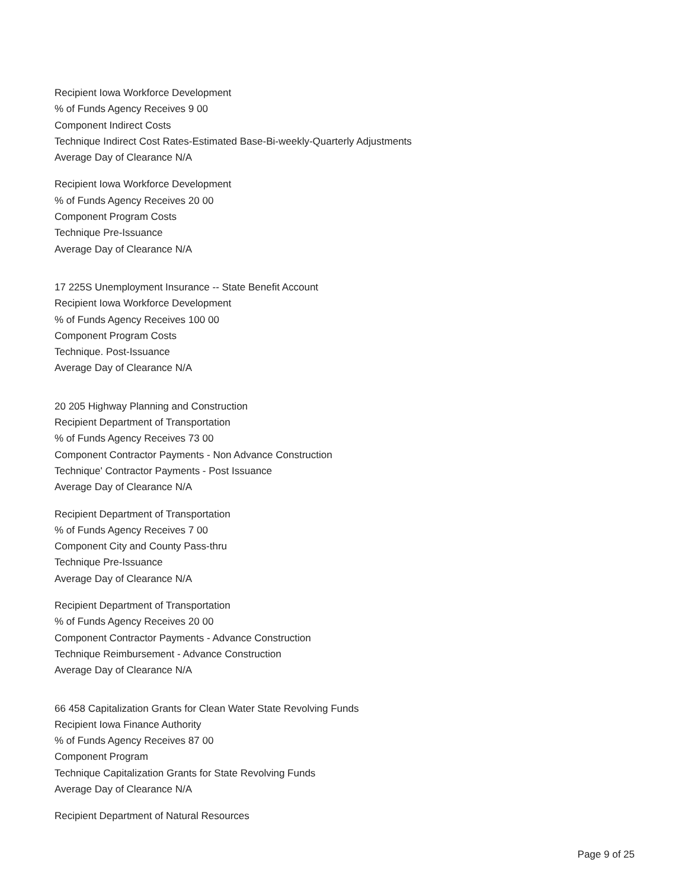Recipient Iowa Workforce Development
% of Funds Agency Receives 9 00
Component Indirect Costs
Technique Indirect Cost Rates-Estimated Base-Bi-weekly-Quarterly Adjustments
Average Day of Clearance N/A
Recipient Iowa Workforce Development
% of Funds Agency Receives 20 00
Component Program Costs
Technique Pre-Issuance
Average Day of Clearance N/A
17 225S Unemployment Insurance -- State Benefit Account
Recipient Iowa Workforce Development
% of Funds Agency Receives 100 00
Component Program Costs
Technique. Post-Issuance
Average Day of Clearance N/A
20 205 Highway Planning and Construction
Recipient Department of Transportation
% of Funds Agency Receives 73 00
Component Contractor Payments - Non Advance Construction
Technique' Contractor Payments - Post Issuance
Average Day of Clearance N/A
Recipient Department of Transportation
% of Funds Agency Receives 7 00
Component City and County Pass-thru
Technique Pre-Issuance
Average Day of Clearance N/A
Recipient Department of Transportation
% of Funds Agency Receives 20 00
Component Contractor Payments - Advance Construction
Technique Reimbursement - Advance Construction
Average Day of Clearance N/A
66 458 Capitalization Grants for Clean Water State Revolving Funds
Recipient Iowa Finance Authority
% of Funds Agency Receives 87 00
Component Program
Technique Capitalization Grants for State Revolving Funds
Average Day of Clearance N/A
Recipient Department of Natural Resources
Page 9 of 25